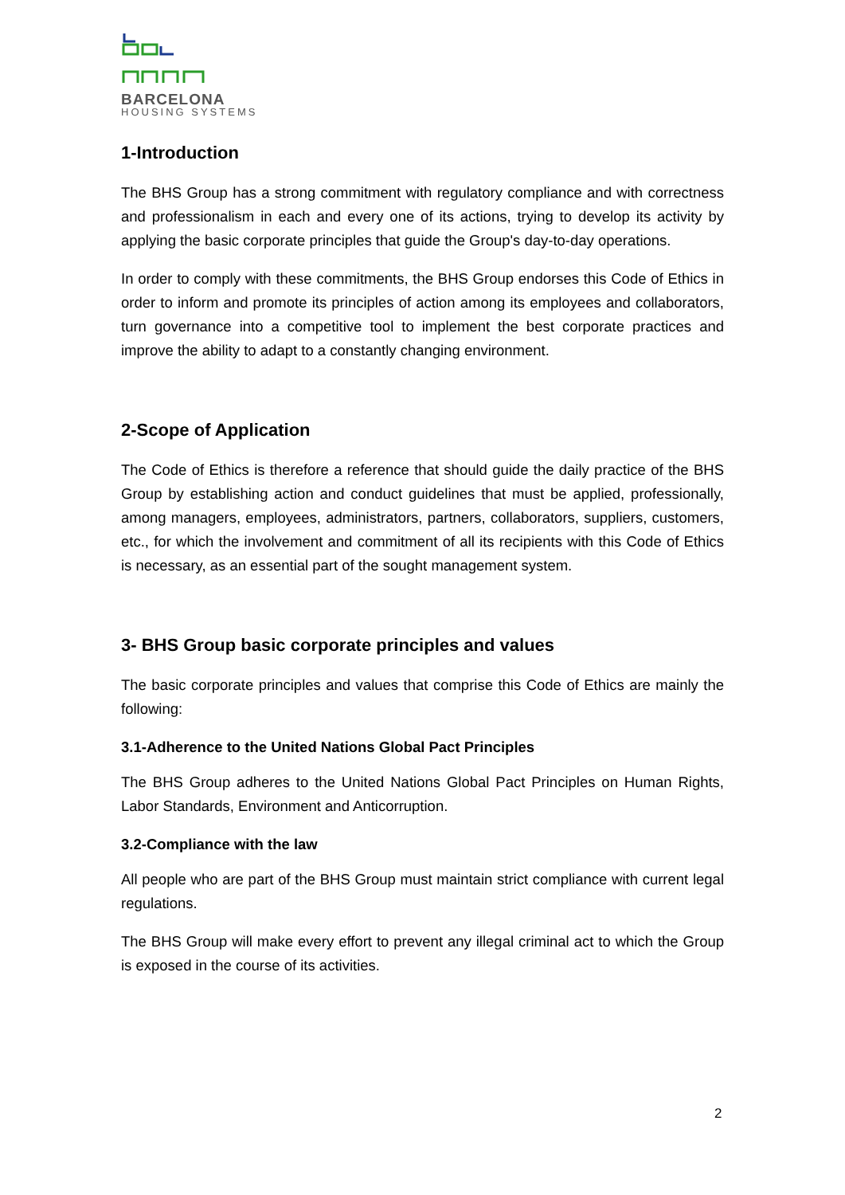BARCELONA
HOUSING SYSTEMS
1-Introduction
The BHS Group has a strong commitment with regulatory compliance and with correctness and professionalism in each and every one of its actions, trying to develop its activity by applying the basic corporate principles that guide the Group's day-to-day operations.
In order to comply with these commitments, the BHS Group endorses this Code of Ethics in order to inform and promote its principles of action among its employees and collaborators, turn governance into a competitive tool to implement the best corporate practices and improve the ability to adapt to a constantly changing environment.
2-Scope of Application
The Code of Ethics is therefore a reference that should guide the daily practice of the BHS Group by establishing action and conduct guidelines that must be applied, professionally, among managers, employees, administrators, partners, collaborators, suppliers, customers, etc., for which the involvement and commitment of all its recipients with this Code of Ethics is necessary, as an essential part of the sought management system.
3- BHS Group basic corporate principles and values
The basic corporate principles and values that comprise this Code of Ethics are mainly the following:
3.1-Adherence to the United Nations Global Pact Principles
The BHS Group adheres to the United Nations Global Pact Principles on Human Rights, Labor Standards, Environment and Anticorruption.
3.2-Compliance with the law
All people who are part of the BHS Group must maintain strict compliance with current legal regulations.
The BHS Group will make every effort to prevent any illegal criminal act to which the Group is exposed in the course of its activities.
2